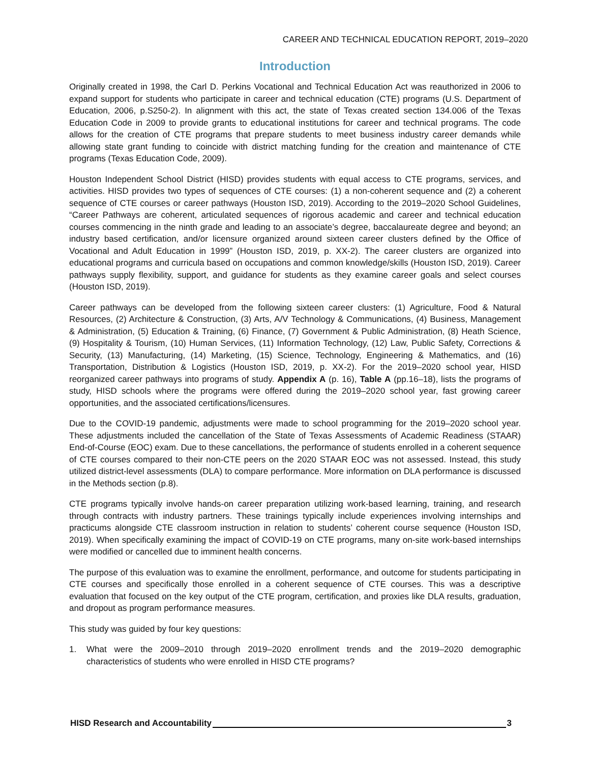CAREER AND TECHNICAL EDUCATION REPORT, 2019–2020
Introduction
Originally created in 1998, the Carl D. Perkins Vocational and Technical Education Act was reauthorized in 2006 to expand support for students who participate in career and technical education (CTE) programs (U.S. Department of Education, 2006, p.S250-2). In alignment with this act, the state of Texas created section 134.006 of the Texas Education Code in 2009 to provide grants to educational institutions for career and technical programs. The code allows for the creation of CTE programs that prepare students to meet business industry career demands while allowing state grant funding to coincide with district matching funding for the creation and maintenance of CTE programs (Texas Education Code, 2009).
Houston Independent School District (HISD) provides students with equal access to CTE programs, services, and activities. HISD provides two types of sequences of CTE courses: (1) a non-coherent sequence and (2) a coherent sequence of CTE courses or career pathways (Houston ISD, 2019). According to the 2019–2020 School Guidelines, “Career Pathways are coherent, articulated sequences of rigorous academic and career and technical education courses commencing in the ninth grade and leading to an associate’s degree, baccalaureate degree and beyond; an industry based certification, and/or licensure organized around sixteen career clusters defined by the Office of Vocational and Adult Education in 1999” (Houston ISD, 2019, p. XX-2). The career clusters are organized into educational programs and curricula based on occupations and common knowledge/skills (Houston ISD, 2019). Career pathways supply flexibility, support, and guidance for students as they examine career goals and select courses (Houston ISD, 2019).
Career pathways can be developed from the following sixteen career clusters: (1) Agriculture, Food & Natural Resources, (2) Architecture & Construction, (3) Arts, A/V Technology & Communications, (4) Business, Management & Administration, (5) Education & Training, (6) Finance, (7) Government & Public Administration, (8) Heath Science, (9) Hospitality & Tourism, (10) Human Services, (11) Information Technology, (12) Law, Public Safety, Corrections & Security, (13) Manufacturing, (14) Marketing, (15) Science, Technology, Engineering & Mathematics, and (16) Transportation, Distribution & Logistics (Houston ISD, 2019, p. XX-2). For the 2019–2020 school year, HISD reorganized career pathways into programs of study. Appendix A (p. 16), Table A (pp.16–18), lists the programs of study, HISD schools where the programs were offered during the 2019–2020 school year, fast growing career opportunities, and the associated certifications/licensures.
Due to the COVID-19 pandemic, adjustments were made to school programming for the 2019–2020 school year. These adjustments included the cancellation of the State of Texas Assessments of Academic Readiness (STAAR) End-of-Course (EOC) exam. Due to these cancellations, the performance of students enrolled in a coherent sequence of CTE courses compared to their non-CTE peers on the 2020 STAAR EOC was not assessed. Instead, this study utilized district-level assessments (DLA) to compare performance. More information on DLA performance is discussed in the Methods section (p.8).
CTE programs typically involve hands-on career preparation utilizing work-based learning, training, and research through contracts with industry partners. These trainings typically include experiences involving internships and practicums alongside CTE classroom instruction in relation to students’ coherent course sequence (Houston ISD, 2019). When specifically examining the impact of COVID-19 on CTE programs, many on-site work-based internships were modified or cancelled due to imminent health concerns.
The purpose of this evaluation was to examine the enrollment, performance, and outcome for students participating in CTE courses and specifically those enrolled in a coherent sequence of CTE courses. This was a descriptive evaluation that focused on the key output of the CTE program, certification, and proxies like DLA results, graduation, and dropout as program performance measures.
This study was guided by four key questions:
1. What were the 2009–2010 through 2019–2020 enrollment trends and the 2019–2020 demographic characteristics of students who were enrolled in HISD CTE programs?
HISD Research and Accountability 3